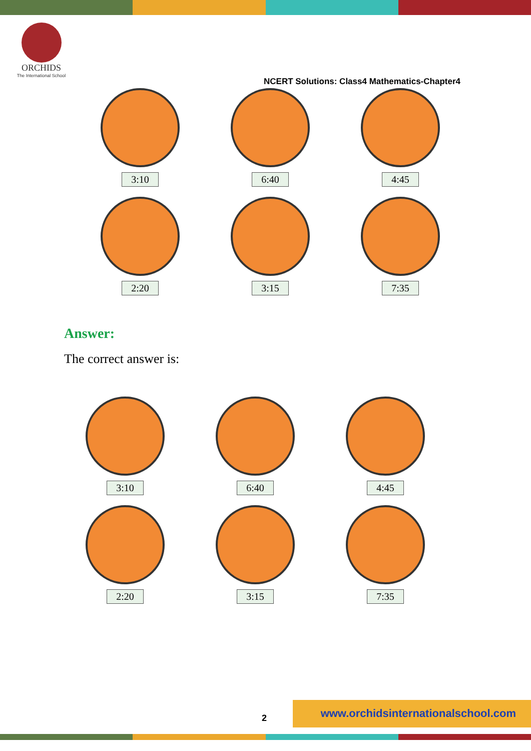ORCHIDS
The International School
NCERT Solutions: Class4 Mathematics-Chapter4
3:10
6:40
4:45
2:20
3:15
7:35
Answer:
The correct answer is:
3:10
6:40
4:45
2:20
3:15
7:35
2
www.orchidsinternationalschool.com